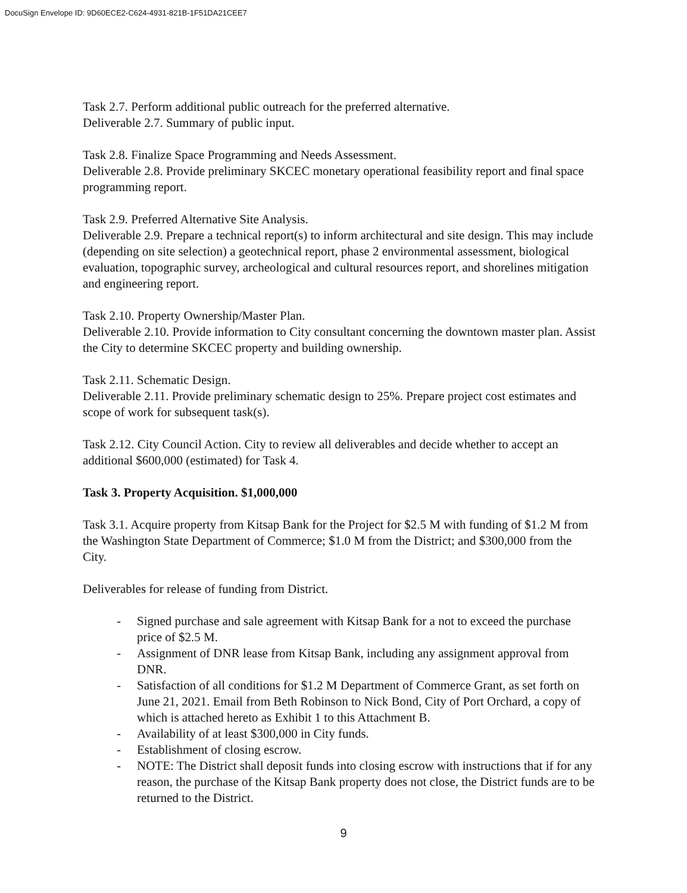DocuSign Envelope ID: 9D60ECE2-C624-4931-821B-1F51DA21CEE7
Task 2.7. Perform additional public outreach for the preferred alternative.
Deliverable 2.7. Summary of public input.
Task 2.8. Finalize Space Programming and Needs Assessment.
Deliverable 2.8. Provide preliminary SKCEC monetary operational feasibility report and final space programming report.
Task 2.9. Preferred Alternative Site Analysis.
Deliverable 2.9. Prepare a technical report(s) to inform architectural and site design. This may include (depending on site selection) a geotechnical report, phase 2 environmental assessment, biological evaluation, topographic survey, archeological and cultural resources report, and shorelines mitigation and engineering report.
Task 2.10. Property Ownership/Master Plan.
Deliverable 2.10. Provide information to City consultant concerning the downtown master plan. Assist the City to determine SKCEC property and building ownership.
Task 2.11. Schematic Design.
Deliverable 2.11. Provide preliminary schematic design to 25%. Prepare project cost estimates and scope of work for subsequent task(s).
Task 2.12. City Council Action. City to review all deliverables and decide whether to accept an additional $600,000 (estimated) for Task 4.
Task 3. Property Acquisition. $1,000,000
Task 3.1. Acquire property from Kitsap Bank for the Project for $2.5 M with funding of $1.2 M from the Washington State Department of Commerce; $1.0 M from the District; and $300,000 from the City.
Deliverables for release of funding from District.
- Signed purchase and sale agreement with Kitsap Bank for a not to exceed the purchase price of $2.5 M.
- Assignment of DNR lease from Kitsap Bank, including any assignment approval from DNR.
- Satisfaction of all conditions for $1.2 M Department of Commerce Grant, as set forth on June 21, 2021. Email from Beth Robinson to Nick Bond, City of Port Orchard, a copy of which is attached hereto as Exhibit 1 to this Attachment B.
- Availability of at least $300,000 in City funds.
- Establishment of closing escrow.
- NOTE: The District shall deposit funds into closing escrow with instructions that if for any reason, the purchase of the Kitsap Bank property does not close, the District funds are to be returned to the District.
9